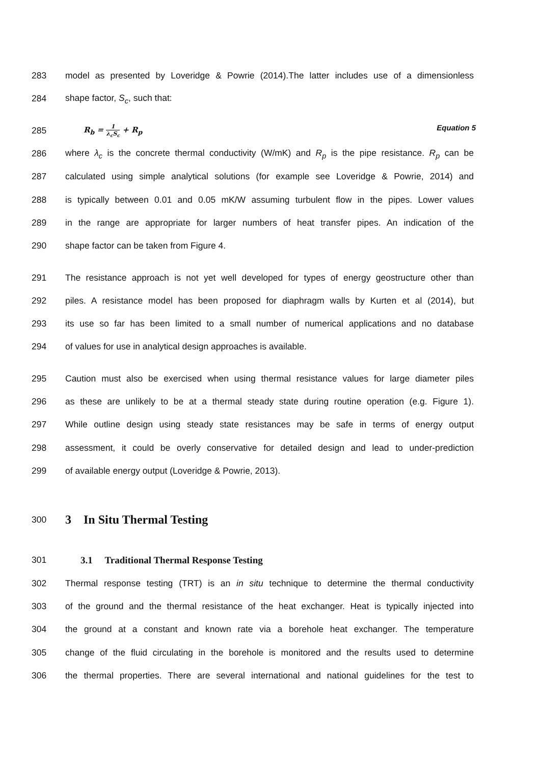283 model as presented by Loveridge & Powrie (2014).The latter includes use of a dimensionless
284 shape factor, S<sub>c</sub>, such that:
285 R<sub>b</sub> = 1 λ<sub>c</sub>S<sub>c</sub> + R<sub>p</sub> Equation 5
286 where λ<sub>c</sub> is the concrete thermal conductivity (W/mK) and R<sub>p</sub> is the pipe resistance. R<sub>p</sub> can be
287 calculated using simple analytical solutions (for example see Loveridge & Powrie, 2014) and
288 is typically between 0.01 and 0.05 mK/W assuming turbulent flow in the pipes. Lower values
289 in the range are appropriate for larger numbers of heat transfer pipes. An indication of the
290 shape factor can be taken from Figure 4.
291 The resistance approach is not yet well developed for types of energy geostructure other than
292 piles. A resistance model has been proposed for diaphragm walls by Kurten et al (2014), but
293 its use so far has been limited to a small number of numerical applications and no database
294 of values for use in analytical design approaches is available.
295 Caution must also be exercised when using thermal resistance values for large diameter piles
296 as these are unlikely to be at a thermal steady state during routine operation (e.g. Figure 1).
297 While outline design using steady state resistances may be safe in terms of energy output
298 assessment, it could be overly conservative for detailed design and lead to under-prediction
299 of available energy output (Loveridge & Powrie, 2013).
300 3 In Situ Thermal Testing
301 3.1 Traditional Thermal Response Testing
302 Thermal response testing (TRT) is an in situ technique to determine the thermal conductivity
303 of the ground and the thermal resistance of the heat exchanger. Heat is typically injected into
304 the ground at a constant and known rate via a borehole heat exchanger. The temperature
305 change of the fluid circulating in the borehole is monitored and the results used to determine
306 the thermal properties. There are several international and national guidelines for the test to